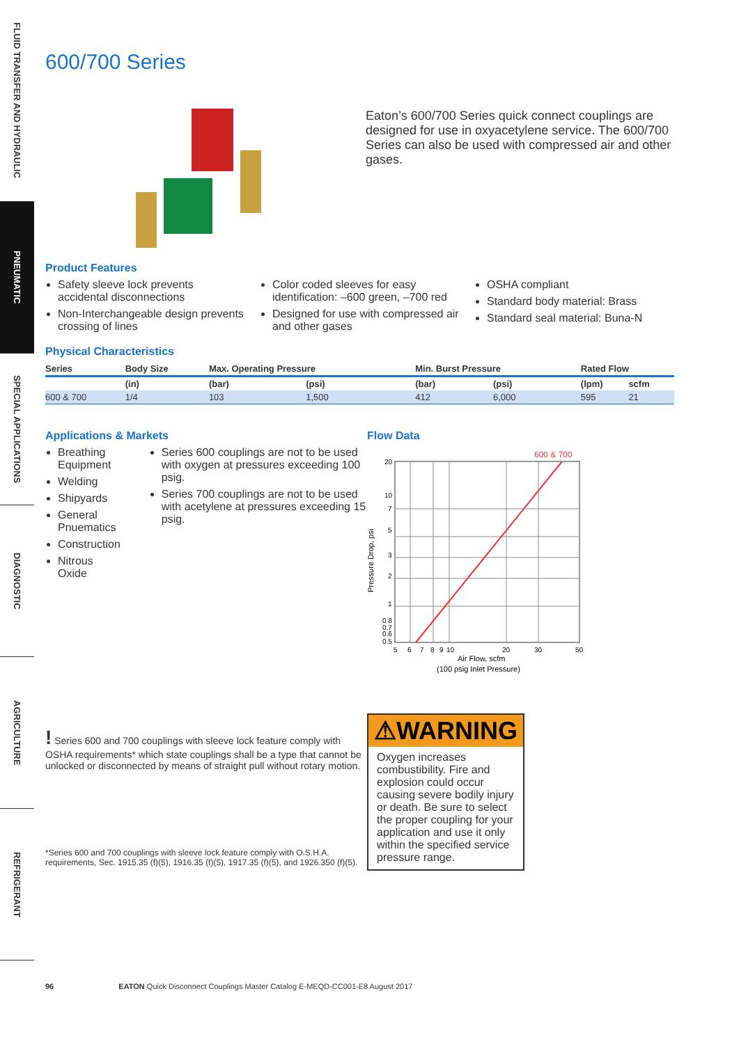FLUID TRANSFER AND HYDRAULIC
PNEUMATIC
SPECIAL APPLICATIONS
DIAGNOSTIC
AGRICULTURE
REFRIGERANT
600/700 Series
Eaton’s 600/700 Series quick connect couplings are designed for use in oxyacetylene service. The 600/700 Series can also be used with compressed air and other gases.
Product Features
Safety sleeve lock prevents accidental disconnections
Non-Interchangeable design prevents crossing of lines
Color coded sleeves for easy identification: –600 green, –700 red
Designed for use with compressed air and other gases
OSHA compliant
Standard body material: Brass
Standard seal material: Buna-N
Physical Characteristics
| Series | Body Size | Max. Operating Pressure | | Min. Burst Pressure | | Rated Flow | |
| --- | --- | --- | --- | --- | --- | --- | --- |
| | (in) | (bar) | (psi) | (bar) | (psi) | (lpm) | scfm |
| 600 & 700 | 1/4 | 103 | 1,500 | 412 | 6,000 | 595 | 21 |
Applications & Markets
Breathing Equipment
Welding
Shipyards
General Pnuematics
Construction
Nitrous Oxide
Series 600 couplings are not to be used with oxygen at pressures exceeding 100 psig.
Series 700 couplings are not to be used with acetylene at pressures exceeding 15 psig.
! Series 600 and 700 couplings with sleeve lock feature comply with OSHA requirements* which state couplings shall be a type that cannot be unlocked or disconnected by means of straight pull without rotary motion.
*Series 600 and 700 couplings with sleeve lock feature comply with O.S.H.A. requirements, Sec. 1915.35 (f)(5), 1916.35 (f)(5), 1917.35 (f)(5), and 1926.350 (f)(5).
Flow Data
600 & 700
20
10
7
5
3
2
1
0.8
0.7
0.6
0.5
5
6
7
8
9
10
20
30
50
Air Flow, scfm
(100 psig Inlet Pressure)
Pressure Drop, psi
⚠WARNING
Oxygen increases combustibility. Fire and explosion could occur causing severe bodily injury or death. Be sure to select the proper coupling for your application and use it only within the specified service pressure range.
96 EATON Quick Disconnect Couplings Master Catalog E-MEQD-CC001-E8 August 2017